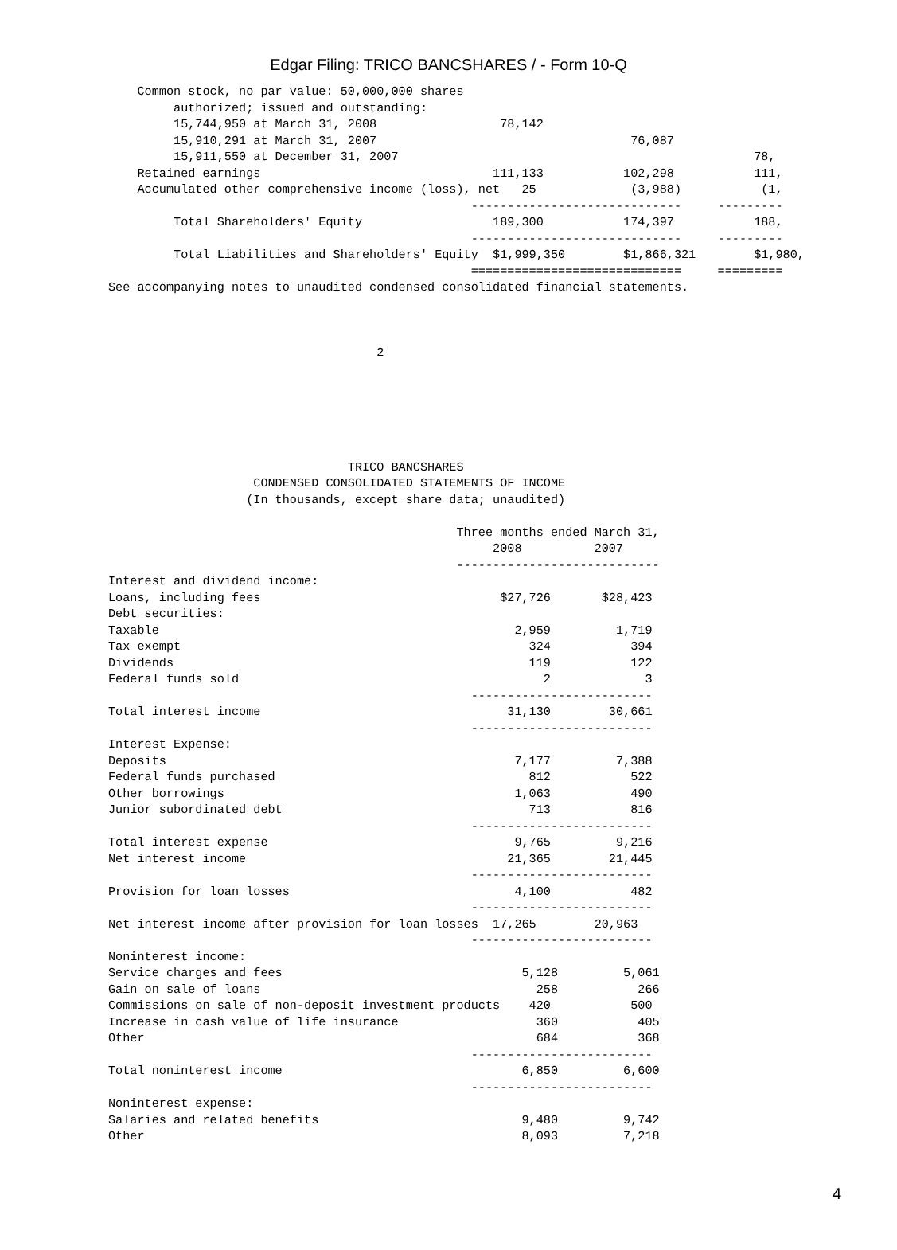Edgar Filing: TRICO BANCSHARES / - Form 10-Q
    Common stock, no par value: 50,000,000 shares
         authorized; issued and outstanding:
         15,744,950 at March 31, 2008                 78,142
         15,910,291 at March 31, 2007                                   76,087
         15,911,550 at December 31, 2007                                                 78,
    Retained earnings                                111,133           102,298           111,
    Accumulated other comprehensive income (loss), net   25             (3,988)           (1,
                                                  -----------------------------     ---------
         Total Shareholders' Equity                  189,300           174,397           188,
                                                  -----------------------------     ---------
         Total Liabilities and Shareholders' Equity  $1,999,350        $1,866,321        $1,980,
                                                  =============================     =========
See accompanying notes to unaudited condensed consolidated financial statements.



                                     2






                                 TRICO BANCSHARES
                    CONDENSED CONSOLIDATED STATEMENTS OF INCOME
                   (In thousands, except share data; unaudited)

                                                Three months ended March 31,
                                                     2008          2007
                                                ----------------------------
Interest and dividend income:
Loans, including fees                                 $27,726       $28,423
Debt securities:
Taxable                                                 2,959         1,719
Tax exempt                                                324           394
Dividends                                                 119           122
Federal funds sold                                          2             3
                                                  -------------------------
Total interest income                                  31,130        30,661
                                                  -------------------------
Interest Expense:
Deposits                                                7,177         7,388
Federal funds purchased                                   812           522
Other borrowings                                        1,063           490
Junior subordinated debt                                  713           816
                                                  -------------------------
Total interest expense                                  9,765         9,216
Net interest income                                    21,365        21,445
                                                  -------------------------
Provision for loan losses                               4,100           482
                                                  -------------------------
Net interest income after provision for loan losses  17,265        20,963
                                                  -------------------------
Noninterest income:
Service charges and fees                                 5,128         5,061
Gain on sale of loans                                      258           266
Commissions on sale of non-deposit investment products    420           500
Increase in cash value of life insurance                   360           405
Other                                                      684           368
                                                  -------------------------
Total noninterest income                                 6,850         6,600
                                                  -------------------------
Noninterest expense:
Salaries and related benefits                            9,480         9,742
Other                                                    8,093         7,218
4